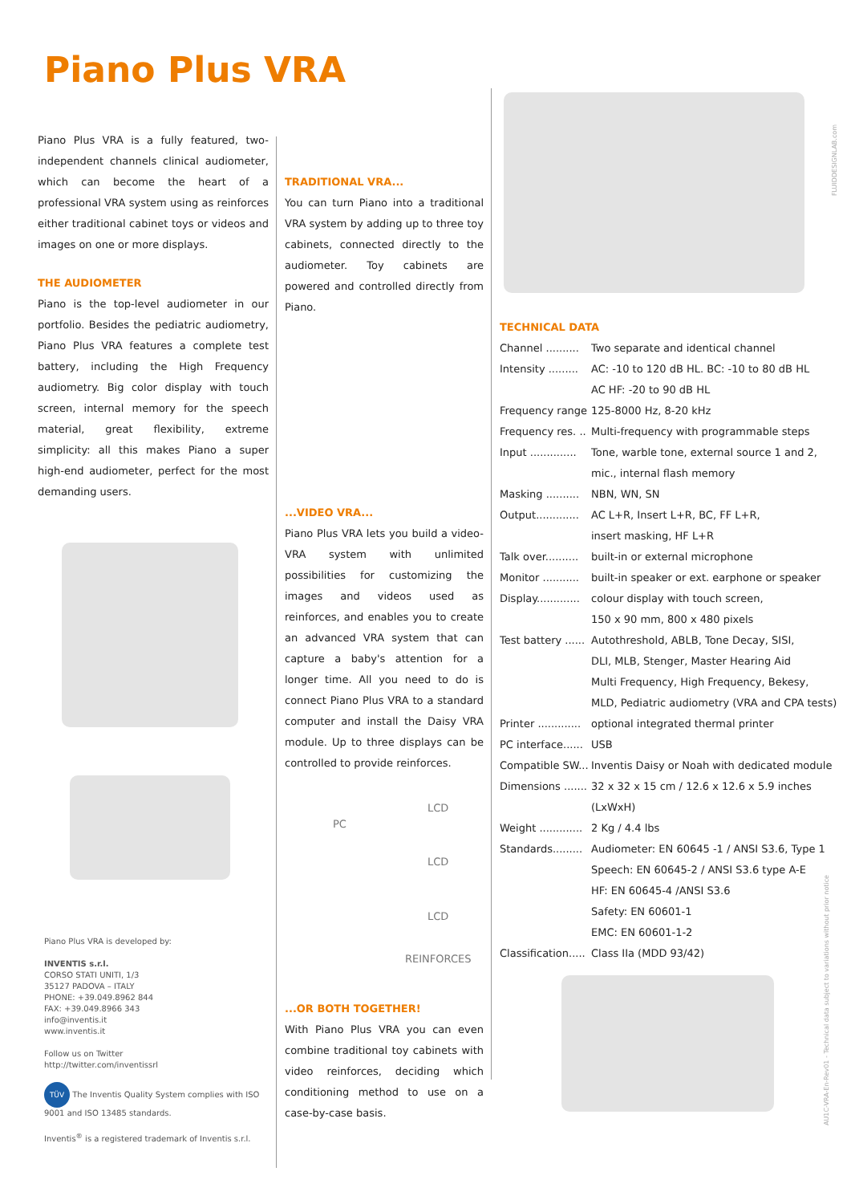Piano Plus VRA
Piano Plus VRA is a fully featured, two-independent channels clinical audiometer, which can become the heart of a professional VRA system using as reinforces either traditional cabinet toys or videos and images on one or more displays.
THE AUDIOMETER
Piano is the top-level audiometer in our portfolio. Besides the pediatric audiometry, Piano Plus VRA features a complete test battery, including the High Frequency audiometry. Big color display with touch screen, internal memory for the speech material, great flexibility, extreme simplicity: all this makes Piano a super high-end audiometer, perfect for the most demanding users.
Piano Plus VRA is developed by:
INVENTIS s.r.l.
CORSO STATI UNITI, 1/3
35127 PADOVA – ITALY
PHONE: +39.049.8962 844
FAX: +39.049.8966 343
info@inventis.it
www.inventis.it
Follow us on Twitter
http://twitter.com/inventissrl
TÜV The Inventis Quality System complies with ISO 9001 and ISO 13485 standards.
Inventis<sup>®</sup> is a registered trademark of Inventis s.r.l.
TRADITIONAL VRA...
You can turn Piano into a traditional VRA system by adding up to three toy cabinets, connected directly to the audiometer. Toy cabinets are powered and controlled directly from Piano.
...VIDEO VRA...
Piano Plus VRA lets you build a video-VRA system with unlimited possibilities for customizing the images and videos used as reinforces, and enables you to create an advanced VRA system that can capture a baby's attention for a longer time. All you need to do is connect Piano Plus VRA to a standard computer and install the Daisy VRA module. Up to three displays can be controlled to provide reinforces.
PC
LCD
LCD
LCD
REINFORCES
...OR BOTH TOGETHER!
With Piano Plus VRA you can even combine traditional toy cabinets with video reinforces, deciding which conditioning method to use on a case-by-case basis.
TECHNICAL DATA
| Channel .......... | Two separate and identical channel |
| Intensity ......... | AC: -10 to 120 dB HL. BC: -10 to 80 dB HL AC HF: -20 to 90 dB HL |
| Frequency range | 125-8000 Hz, 8-20 kHz |
| Frequency res. .. | Multi-frequency with programmable steps |
| Input .............. | Tone, warble tone, external source 1 and 2, mic., internal flash memory |
| Masking .......... | NBN, WN, SN |
| Output............. | AC L+R, Insert L+R, BC, FF L+R, insert masking, HF L+R |
| Talk over.......... | built-in or external microphone |
| Monitor ........... | built-in speaker or ext. earphone or speaker |
| Display............. | colour display with touch screen, 150 x 90 mm, 800 x 480 pixels |
| Test battery ...... | Autothreshold, ABLB, Tone Decay, SISI, DLI, MLB, Stenger, Master Hearing Aid Multi Frequency, High Frequency, Bekesy, MLD, Pediatric audiometry (VRA and CPA tests) |
| Printer ............. | optional integrated thermal printer |
| PC interface...... | USB |
| Compatible SW... | Inventis Daisy or Noah with dedicated module |
| Dimensions ....... | 32 x 32 x 15 cm / 12.6 x 12.6 x 5.9 inches (LxWxH) |
| Weight ............. | 2 Kg / 4.4 lbs |
| Standards......... | Audiometer: EN 60645 -1 / ANSI S3.6, Type 1 Speech: EN 60645-2 / ANSI S3.6 type A-E HF: EN 60645-4 /ANSI S3.6 Safety: EN 60601-1 EMC: EN 60601-1-2 |
| Classification..... | Class IIa (MDD 93/42) |
FLUIDDESIGNLAB.com
AU1C-VRA-En-Rev01 - Technical data subject to variations without prior notice